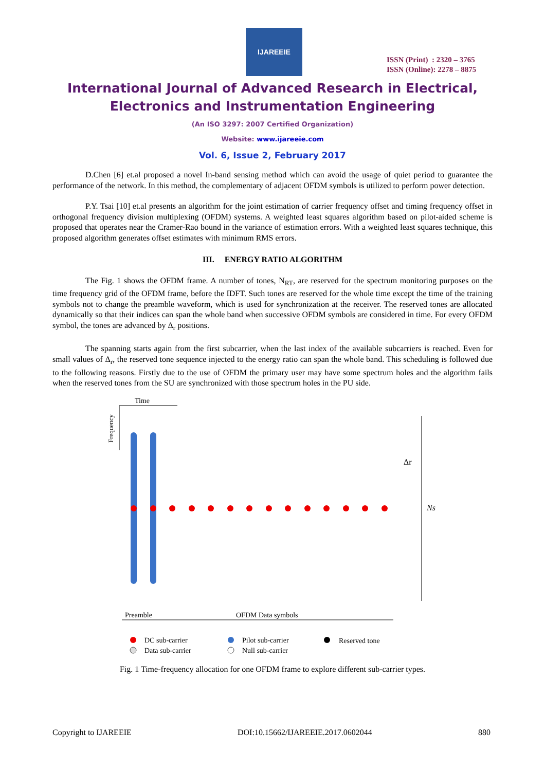IJAREEIE
ISSN (Print) : 2320 – 3765
ISSN (Online): 2278 – 8875
International Journal of Advanced Research in Electrical,
Electronics and Instrumentation Engineering
(An ISO 3297: 2007 Certified Organization)
Website: www.ijareeie.com
Vol. 6, Issue 2, February 2017
D.Chen [6] et.al proposed a novel In-band sensing method which can avoid the usage of quiet period to guarantee the performance of the network. In this method, the complementary of adjacent OFDM symbols is utilized to perform power detection.
P.Y. Tsai [10] et.al presents an algorithm for the joint estimation of carrier frequency offset and timing frequency offset in orthogonal frequency division multiplexing (OFDM) systems. A weighted least squares algorithm based on pilot-aided scheme is proposed that operates near the Cramer-Rao bound in the variance of estimation errors. With a weighted least squares technique, this proposed algorithm generates offset estimates with minimum RMS errors.
III. ENERGY RATIO ALGORITHM
The Fig. 1 shows the OFDM frame. A number of tones, N<sub>RT</sub>, are reserved for the spectrum monitoring purposes on the time frequency grid of the OFDM frame, before the IDFT. Such tones are reserved for the whole time except the time of the training symbols not to change the preamble waveform, which is used for synchronization at the receiver. The reserved tones are allocated dynamically so that their indices can span the whole band when successive OFDM symbols are considered in time. For every OFDM symbol, the tones are advanced by Δ<sub>r</sub> positions.
The spanning starts again from the first subcarrier, when the last index of the available subcarriers is reached. Even for small values of Δ<sub>r</sub>, the reserved tone sequence injected to the energy ratio can span the whole band. This scheduling is followed due to the following reasons. Firstly due to the use of OFDM the primary user may have some spectrum holes and the algorithm fails when the reserved tones from the SU are synchronized with those spectrum holes in the PU side.
Time
Frequency
Δr
Ns
Preamble
OFDM Data symbols
DC sub-carrier
Pilot sub-carrier
Reserved tone
Data sub-carrier
Null sub-carrier
Fig. 1 Time-frequency allocation for one OFDM frame to explore different sub-carrier types.
Copyright to IJAREEIE DOI:10.15662/IJAREEIE.2017.0602044 880